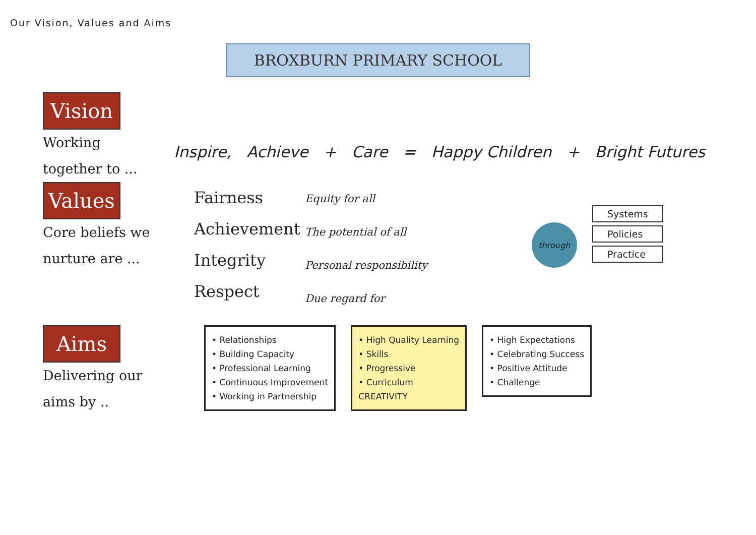Our Vision, Values and Aims
BROXBURN PRIMARY SCHOOL
Vision
Working
together to ...
Inspire, Achieve + Care = Happy Children + Bright Futures
Values
Core beliefs we
nurture are ...
Fairness
Achievement
Integrity
Respect
Equity for all
The potential of all
Personal responsibility
Due regard for
through
Systems
Policies
Practice
Aims
Delivering our
aims by ..
• Relationships
• Building Capacity
• Professional Learning
• Continuous Improvement
• Working in Partnership
• High Quality Learning
• Skills
• Progressive
• Curriculum
CREATIVITY
• High Expectations
• Celebrating Success
• Positive Attitude
• Challenge